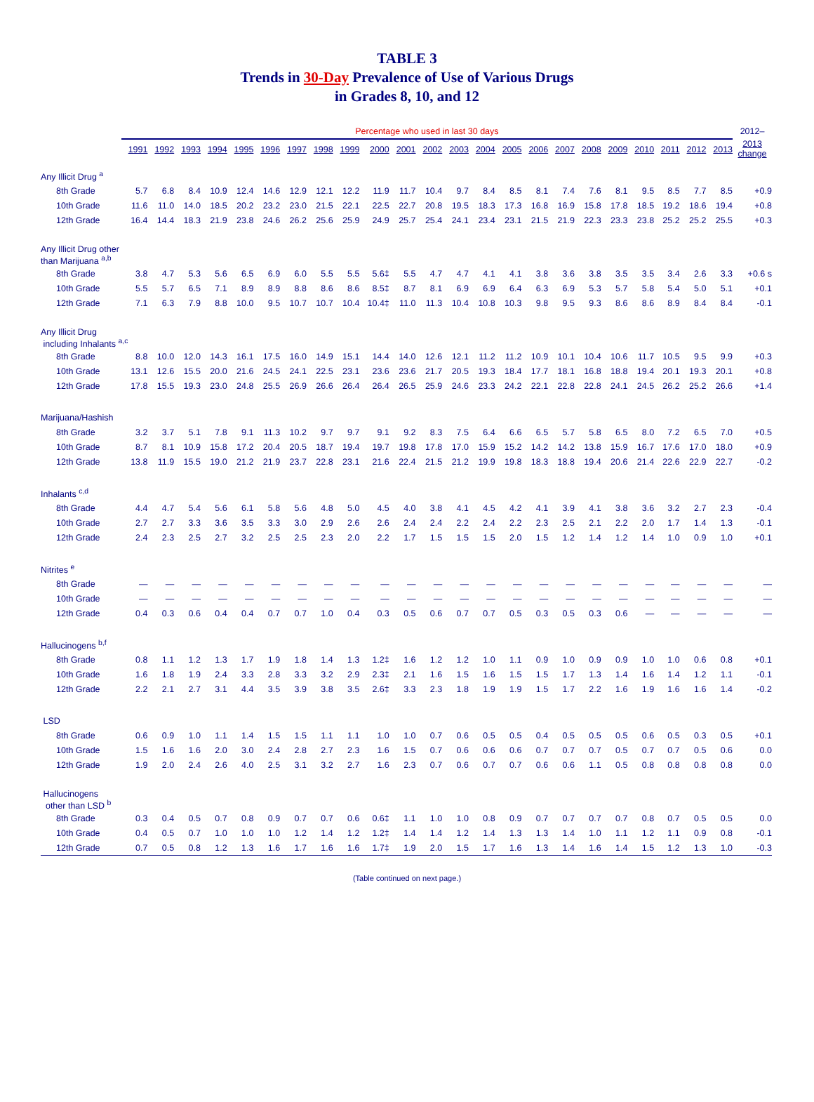TABLE 3
Trends in 30-Day Prevalence of Use of Various Drugs
in Grades 8, 10, and 12
| | Percentage who used in last 30 days | | | | | | | | | | | | | | | | | | | | | | | 2012– |
| | 1991 | 1992 | 1993 | 1994 | 1995 | 1996 | 1997 | 1998 | 1999 | 2000 | 2001 | 2002 | 2003 | 2004 | 2005 | 2006 | 2007 | 2008 | 2009 | 2010 | 2011 | 2012 | 2013 | 2013 change |
| Any Illicit Drug <sup>a</sup> | | | | | | | | | | | | | | | | | | | | | | | | |
| 8th Grade | 5.7 | 6.8 | 8.4 | 10.9 | 12.4 | 14.6 | 12.9 | 12.1 | 12.2 | 11.9 | 11.7 | 10.4 | 9.7 | 8.4 | 8.5 | 8.1 | 7.4 | 7.6 | 8.1 | 9.5 | 8.5 | 7.7 | 8.5 | +0.9 |
| 10th Grade | 11.6 | 11.0 | 14.0 | 18.5 | 20.2 | 23.2 | 23.0 | 21.5 | 22.1 | 22.5 | 22.7 | 20.8 | 19.5 | 18.3 | 17.3 | 16.8 | 16.9 | 15.8 | 17.8 | 18.5 | 19.2 | 18.6 | 19.4 | +0.8 |
| 12th Grade | 16.4 | 14.4 | 18.3 | 21.9 | 23.8 | 24.6 | 26.2 | 25.6 | 25.9 | 24.9 | 25.7 | 25.4 | 24.1 | 23.4 | 23.1 | 21.5 | 21.9 | 22.3 | 23.3 | 23.8 | 25.2 | 25.2 | 25.5 | +0.3 |
| Any Illicit Drug other than Marijuana <sup>a,b</sup> | | | | | | | | | | | | | | | | | | | | | | | | |
| 8th Grade | 3.8 | 4.7 | 5.3 | 5.6 | 6.5 | 6.9 | 6.0 | 5.5 | 5.5 | 5.6‡ | 5.5 | 4.7 | 4.7 | 4.1 | 4.1 | 3.8 | 3.6 | 3.8 | 3.5 | 3.5 | 3.4 | 2.6 | 3.3 | +0.6 s |
| 10th Grade | 5.5 | 5.7 | 6.5 | 7.1 | 8.9 | 8.9 | 8.8 | 8.6 | 8.6 | 8.5‡ | 8.7 | 8.1 | 6.9 | 6.9 | 6.4 | 6.3 | 6.9 | 5.3 | 5.7 | 5.8 | 5.4 | 5.0 | 5.1 | +0.1 |
| 12th Grade | 7.1 | 6.3 | 7.9 | 8.8 | 10.0 | 9.5 | 10.7 | 10.7 | 10.4 | 10.4‡ | 11.0 | 11.3 | 10.4 | 10.8 | 10.3 | 9.8 | 9.5 | 9.3 | 8.6 | 8.6 | 8.9 | 8.4 | 8.4 | -0.1 |
| Any Illicit Drug including Inhalants <sup>a,c</sup> | | | | | | | | | | | | | | | | | | | | | | | | |
| 8th Grade | 8.8 | 10.0 | 12.0 | 14.3 | 16.1 | 17.5 | 16.0 | 14.9 | 15.1 | 14.4 | 14.0 | 12.6 | 12.1 | 11.2 | 11.2 | 10.9 | 10.1 | 10.4 | 10.6 | 11.7 | 10.5 | 9.5 | 9.9 | +0.3 |
| 10th Grade | 13.1 | 12.6 | 15.5 | 20.0 | 21.6 | 24.5 | 24.1 | 22.5 | 23.1 | 23.6 | 23.6 | 21.7 | 20.5 | 19.3 | 18.4 | 17.7 | 18.1 | 16.8 | 18.8 | 19.4 | 20.1 | 19.3 | 20.1 | +0.8 |
| 12th Grade | 17.8 | 15.5 | 19.3 | 23.0 | 24.8 | 25.5 | 26.9 | 26.6 | 26.4 | 26.4 | 26.5 | 25.9 | 24.6 | 23.3 | 24.2 | 22.1 | 22.8 | 22.8 | 24.1 | 24.5 | 26.2 | 25.2 | 26.6 | +1.4 |
| Marijuana/Hashish | | | | | | | | | | | | | | | | | | | | | | | | |
| 8th Grade | 3.2 | 3.7 | 5.1 | 7.8 | 9.1 | 11.3 | 10.2 | 9.7 | 9.7 | 9.1 | 9.2 | 8.3 | 7.5 | 6.4 | 6.6 | 6.5 | 5.7 | 5.8 | 6.5 | 8.0 | 7.2 | 6.5 | 7.0 | +0.5 |
| 10th Grade | 8.7 | 8.1 | 10.9 | 15.8 | 17.2 | 20.4 | 20.5 | 18.7 | 19.4 | 19.7 | 19.8 | 17.8 | 17.0 | 15.9 | 15.2 | 14.2 | 14.2 | 13.8 | 15.9 | 16.7 | 17.6 | 17.0 | 18.0 | +0.9 |
| 12th Grade | 13.8 | 11.9 | 15.5 | 19.0 | 21.2 | 21.9 | 23.7 | 22.8 | 23.1 | 21.6 | 22.4 | 21.5 | 21.2 | 19.9 | 19.8 | 18.3 | 18.8 | 19.4 | 20.6 | 21.4 | 22.6 | 22.9 | 22.7 | -0.2 |
| Inhalants <sup>c,d</sup> | | | | | | | | | | | | | | | | | | | | | | | | |
| 8th Grade | 4.4 | 4.7 | 5.4 | 5.6 | 6.1 | 5.8 | 5.6 | 4.8 | 5.0 | 4.5 | 4.0 | 3.8 | 4.1 | 4.5 | 4.2 | 4.1 | 3.9 | 4.1 | 3.8 | 3.6 | 3.2 | 2.7 | 2.3 | -0.4 |
| 10th Grade | 2.7 | 2.7 | 3.3 | 3.6 | 3.5 | 3.3 | 3.0 | 2.9 | 2.6 | 2.6 | 2.4 | 2.4 | 2.2 | 2.4 | 2.2 | 2.3 | 2.5 | 2.1 | 2.2 | 2.0 | 1.7 | 1.4 | 1.3 | -0.1 |
| 12th Grade | 2.4 | 2.3 | 2.5 | 2.7 | 3.2 | 2.5 | 2.5 | 2.3 | 2.0 | 2.2 | 1.7 | 1.5 | 1.5 | 1.5 | 2.0 | 1.5 | 1.2 | 1.4 | 1.2 | 1.4 | 1.0 | 0.9 | 1.0 | +0.1 |
| Nitrites <sup>e</sup> | | | | | | | | | | | | | | | | | | | | | | | | |
| 8th Grade | — | — | — | — | — | — | — | — | — | — | — | — | — | — | — | — | — | — | — | — | — | — | — | — |
| 10th Grade | — | — | — | — | — | — | — | — | — | — | — | — | — | — | — | — | — | — | — | — | — | — | — | — |
| 12th Grade | 0.4 | 0.3 | 0.6 | 0.4 | 0.4 | 0.7 | 0.7 | 1.0 | 0.4 | 0.3 | 0.5 | 0.6 | 0.7 | 0.7 | 0.5 | 0.3 | 0.5 | 0.3 | 0.6 | — | — | — | — | — |
| Hallucinogens <sup>b,f</sup> | | | | | | | | | | | | | | | | | | | | | | | | |
| 8th Grade | 0.8 | 1.1 | 1.2 | 1.3 | 1.7 | 1.9 | 1.8 | 1.4 | 1.3 | 1.2‡ | 1.6 | 1.2 | 1.2 | 1.0 | 1.1 | 0.9 | 1.0 | 0.9 | 0.9 | 1.0 | 1.0 | 0.6 | 0.8 | +0.1 |
| 10th Grade | 1.6 | 1.8 | 1.9 | 2.4 | 3.3 | 2.8 | 3.3 | 3.2 | 2.9 | 2.3‡ | 2.1 | 1.6 | 1.5 | 1.6 | 1.5 | 1.5 | 1.7 | 1.3 | 1.4 | 1.6 | 1.4 | 1.2 | 1.1 | -0.1 |
| 12th Grade | 2.2 | 2.1 | 2.7 | 3.1 | 4.4 | 3.5 | 3.9 | 3.8 | 3.5 | 2.6‡ | 3.3 | 2.3 | 1.8 | 1.9 | 1.9 | 1.5 | 1.7 | 2.2 | 1.6 | 1.9 | 1.6 | 1.6 | 1.4 | -0.2 |
| LSD | | | | | | | | | | | | | | | | | | | | | | | | |
| 8th Grade | 0.6 | 0.9 | 1.0 | 1.1 | 1.4 | 1.5 | 1.5 | 1.1 | 1.1 | 1.0 | 1.0 | 0.7 | 0.6 | 0.5 | 0.5 | 0.4 | 0.5 | 0.5 | 0.5 | 0.6 | 0.5 | 0.3 | 0.5 | +0.1 |
| 10th Grade | 1.5 | 1.6 | 1.6 | 2.0 | 3.0 | 2.4 | 2.8 | 2.7 | 2.3 | 1.6 | 1.5 | 0.7 | 0.6 | 0.6 | 0.6 | 0.7 | 0.7 | 0.7 | 0.5 | 0.7 | 0.7 | 0.5 | 0.6 | 0.0 |
| 12th Grade | 1.9 | 2.0 | 2.4 | 2.6 | 4.0 | 2.5 | 3.1 | 3.2 | 2.7 | 1.6 | 2.3 | 0.7 | 0.6 | 0.7 | 0.7 | 0.6 | 0.6 | 1.1 | 0.5 | 0.8 | 0.8 | 0.8 | 0.8 | 0.0 |
| Hallucinogens other than LSD <sup>b</sup> | | | | | | | | | | | | | | | | | | | | | | | | |
| 8th Grade | 0.3 | 0.4 | 0.5 | 0.7 | 0.8 | 0.9 | 0.7 | 0.7 | 0.6 | 0.6‡ | 1.1 | 1.0 | 1.0 | 0.8 | 0.9 | 0.7 | 0.7 | 0.7 | 0.7 | 0.8 | 0.7 | 0.5 | 0.5 | 0.0 |
| 10th Grade | 0.4 | 0.5 | 0.7 | 1.0 | 1.0 | 1.0 | 1.2 | 1.4 | 1.2 | 1.2‡ | 1.4 | 1.4 | 1.2 | 1.4 | 1.3 | 1.3 | 1.4 | 1.0 | 1.1 | 1.2 | 1.1 | 0.9 | 0.8 | -0.1 |
| 12th Grade | 0.7 | 0.5 | 0.8 | 1.2 | 1.3 | 1.6 | 1.7 | 1.6 | 1.6 | 1.7‡ | 1.9 | 2.0 | 1.5 | 1.7 | 1.6 | 1.3 | 1.4 | 1.6 | 1.4 | 1.5 | 1.2 | 1.3 | 1.0 | -0.3 |
(Table continued on next page.)